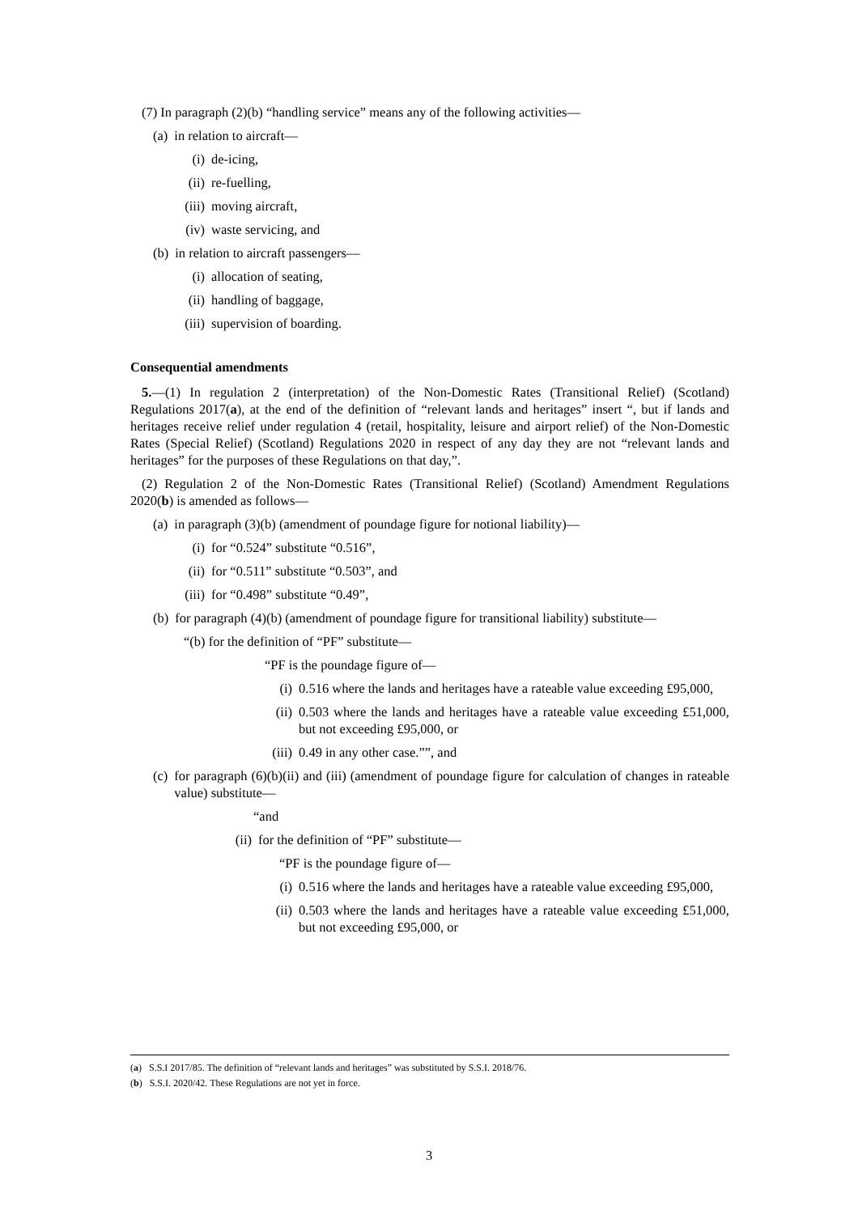(7) In paragraph (2)(b) “handling service” means any of the following activities—
(a) in relation to aircraft—
(i) de-icing,
(ii) re-fuelling,
(iii) moving aircraft,
(iv) waste servicing, and
(b) in relation to aircraft passengers—
(i) allocation of seating,
(ii) handling of baggage,
(iii) supervision of boarding.
Consequential amendments
5.—(1) In regulation 2 (interpretation) of the Non-Domestic Rates (Transitional Relief) (Scotland) Regulations 2017(a), at the end of the definition of “relevant lands and heritages” insert “, but if lands and heritages receive relief under regulation 4 (retail, hospitality, leisure and airport relief) of the Non-Domestic Rates (Special Relief) (Scotland) Regulations 2020 in respect of any day they are not “relevant lands and heritages” for the purposes of these Regulations on that day,”.
(2) Regulation 2 of the Non-Domestic Rates (Transitional Relief) (Scotland) Amendment Regulations 2020(b) is amended as follows—
(a) in paragraph (3)(b) (amendment of poundage figure for notional liability)—
(i) for “0.524” substitute “0.516”,
(ii) for “0.511” substitute “0.503”, and
(iii) for “0.498” substitute “0.49”,
(b) for paragraph (4)(b) (amendment of poundage figure for transitional liability) substitute—
“(b) for the definition of “PF” substitute—
“PF is the poundage figure of—
(i) 0.516 where the lands and heritages have a rateable value exceeding £95,000,
(ii) 0.503 where the lands and heritages have a rateable value exceeding £51,000, but not exceeding £95,000, or
(iii) 0.49 in any other case.””, and
(c) for paragraph (6)(b)(ii) and (iii) (amendment of poundage figure for calculation of changes in rateable value) substitute—
“and
(ii) for the definition of “PF” substitute—
“PF is the poundage figure of—
(i) 0.516 where the lands and heritages have a rateable value exceeding £95,000,
(ii) 0.503 where the lands and heritages have a rateable value exceeding £51,000, but not exceeding £95,000, or
(a) S.S.I 2017/85. The definition of “relevant lands and heritages” was substituted by S.S.I. 2018/76.
(b) S.S.I. 2020/42. These Regulations are not yet in force.
3